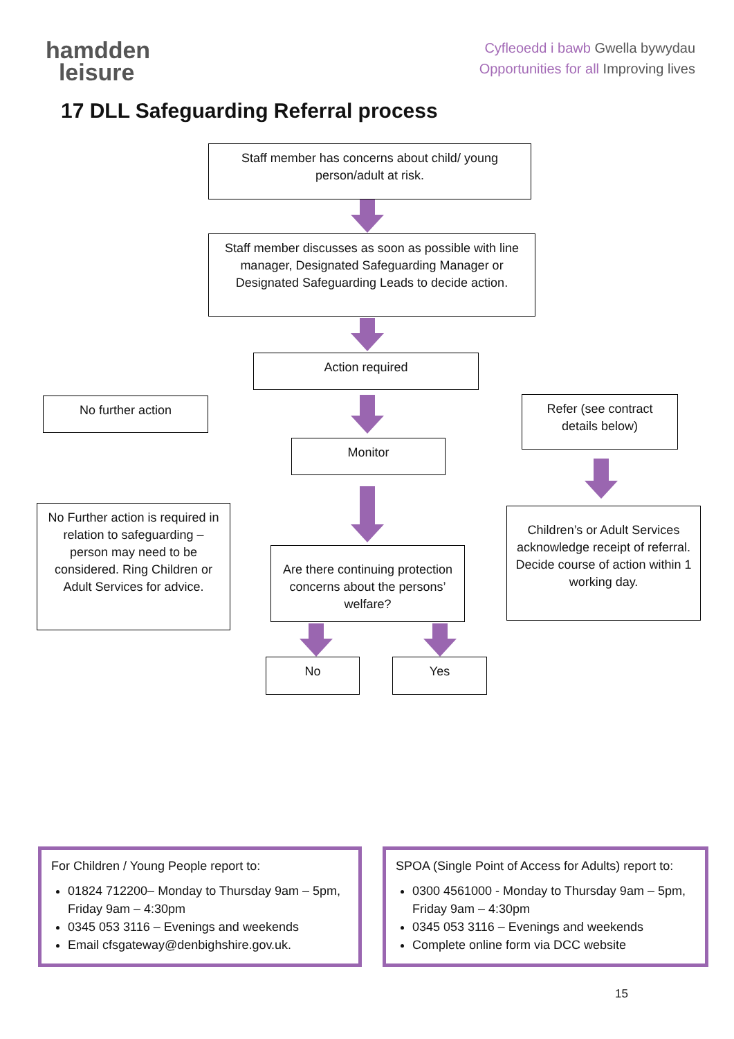hamdden
leisure
Cyfleoedd i bawb Gwella bywydau
Opportunities for all Improving lives
17 DLL Safeguarding Referral process
Staff member has concerns about child/ young person/adult at risk.
Staff member discusses as soon as possible with line manager, Designated Safeguarding Manager or Designated Safeguarding Leads to decide action.
Action required
No further action
Refer (see contract details below)
Monitor
No Further action is required in relation to safeguarding – person may need to be considered. Ring Children or Adult Services for advice.
Children’s or Adult Services acknowledge receipt of referral. Decide course of action within 1 working day.
Are there continuing protection concerns about the persons’ welfare?
No Yes
For Children / Young People report to:
01824 712200– Monday to Thursday 9am – 5pm, Friday 9am – 4:30pm
0345 053 3116 – Evenings and weekends
Email cfsgateway@denbighshire.gov.uk.
SPOA (Single Point of Access for Adults) report to:
0300 4561000 - Monday to Thursday 9am – 5pm, Friday 9am – 4:30pm
0345 053 3116 – Evenings and weekends
Complete online form via DCC website
15